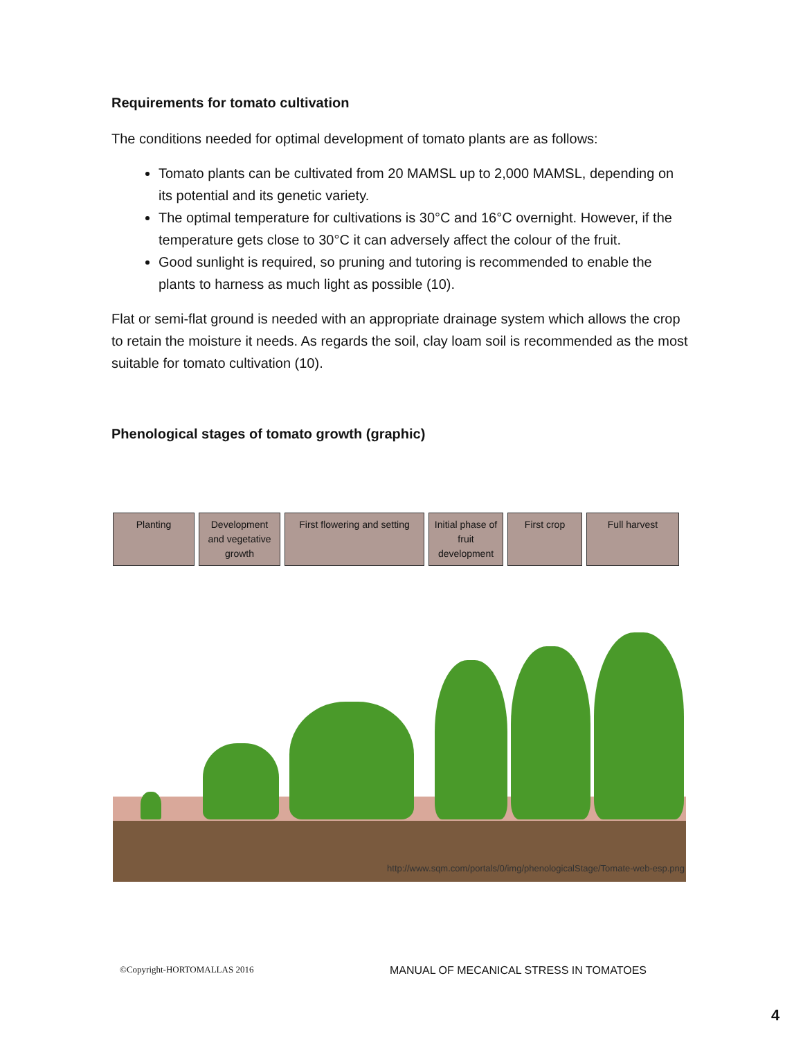Requirements for tomato cultivation
The conditions needed for optimal development of tomato plants are as follows:
Tomato plants can be cultivated from 20 MAMSL up to 2,000 MAMSL, depending on its potential and its genetic variety.
The optimal temperature for cultivations is 30°C and 16°C overnight. However, if the temperature gets close to 30°C it can adversely affect the colour of the fruit.
Good sunlight is required, so pruning and tutoring is recommended to enable the plants to harness as much light as possible (10).
Flat or semi-flat ground is needed with an appropriate drainage system which allows the crop to retain the moisture it needs. As regards the soil, clay loam soil is recommended as the most suitable for tomato cultivation (10).
Phenological stages of tomato growth (graphic)
Planting Development and vegetative growth
First flowering and setting
Initial phase of fruit development
First crop Full harvest
http://www.sqm.com/portals/0/img/phenologicalStage/Tomate-web-esp.png
©Copyright-HORTOMALLAS 2016
MANUAL OF MECANICAL STRESS IN TOMATOES
4